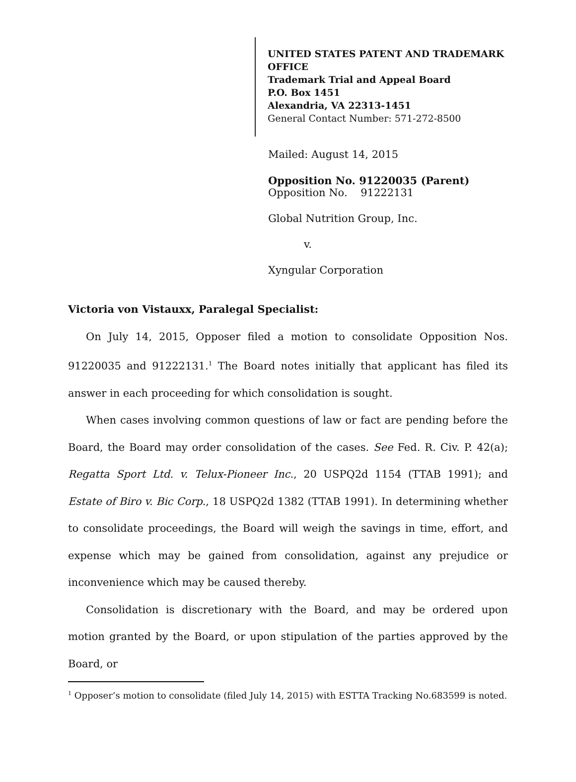UNITED STATES PATENT AND TRADEMARK OFFICE
Trademark Trial and Appeal Board
P.O. Box 1451
Alexandria, VA 22313-1451
General Contact Number: 571-272-8500
Mailed: August 14, 2015
Opposition No. 91220035 (Parent)
Opposition No. 91222131
Global Nutrition Group, Inc.
v.
Xyngular Corporation
Victoria von Vistauxx, Paralegal Specialist:
On July 14, 2015, Opposer filed a motion to consolidate Opposition Nos. 91220035 and 91222131.<sup>1</sup> The Board notes initially that applicant has filed its answer in each proceeding for which consolidation is sought.
When cases involving common questions of law or fact are pending before the Board, the Board may order consolidation of the cases. See Fed. R. Civ. P. 42(a); Regatta Sport Ltd. v. Telux-Pioneer Inc., 20 USPQ2d 1154 (TTAB 1991); and Estate of Biro v. Bic Corp., 18 USPQ2d 1382 (TTAB 1991). In determining whether to consolidate proceedings, the Board will weigh the savings in time, effort, and expense which may be gained from consolidation, against any prejudice or inconvenience which may be caused thereby.
Consolidation is discretionary with the Board, and may be ordered upon motion granted by the Board, or upon stipulation of the parties approved by the Board, or
<sup>1</sup> Opposer’s motion to consolidate (filed July 14, 2015) with ESTTA Tracking No.683599 is noted.